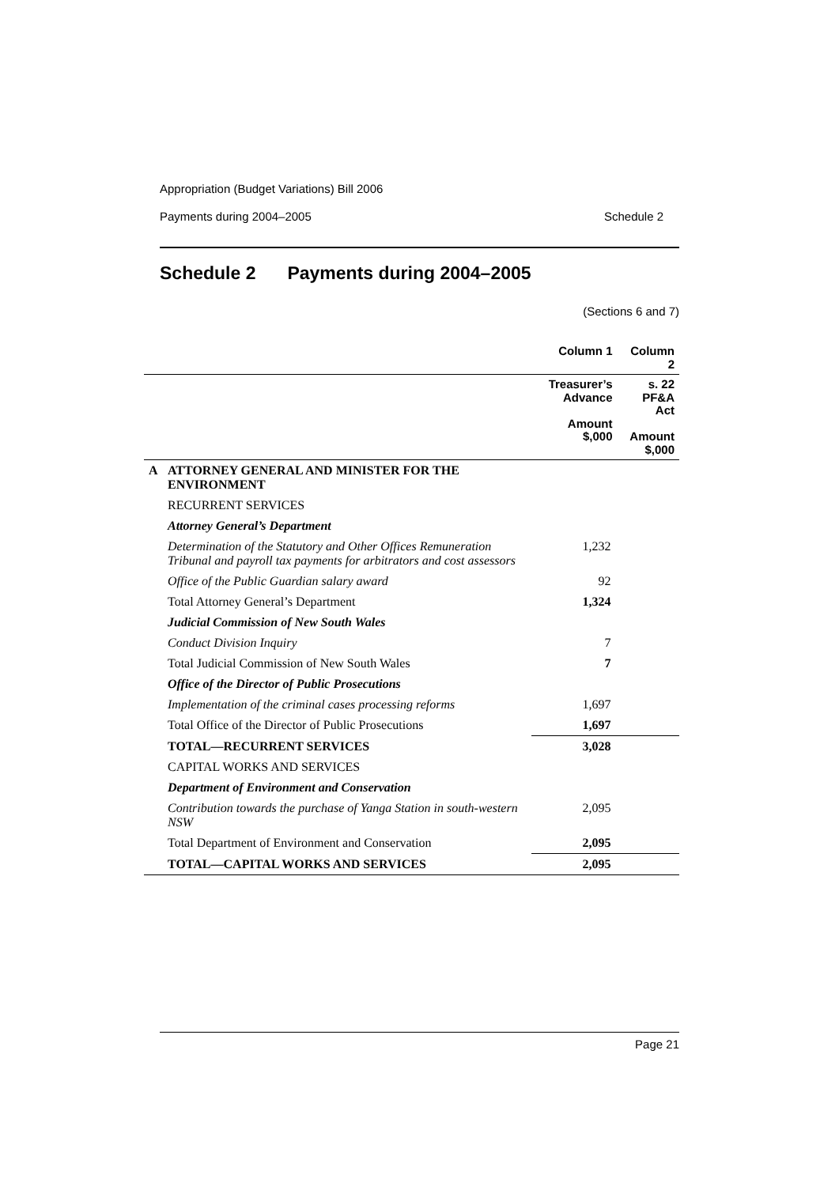Appropriation (Budget Variations) Bill 2006
Payments during 2004–2005 Schedule 2
Schedule 2 Payments during 2004–2005
(Sections 6 and 7)
| | | Column 1 | Column 2 |
| --- | --- | --- | --- |
| | | Treasurer’s Advance Amount $,000 | s. 22 PF&A Act Amount $,000 |
| A | ATTORNEY GENERAL AND MINISTER FOR THE ENVIRONMENT | | |
| | RECURRENT SERVICES | | |
| | Attorney General’s Department | | |
| | Determination of the Statutory and Other Offices Remuneration Tribunal and payroll tax payments for arbitrators and cost assessors | 1,232 | |
| | Office of the Public Guardian salary award | 92 | |
| | Total Attorney General’s Department | 1,324 | |
| | Judicial Commission of New South Wales | | |
| | Conduct Division Inquiry | 7 | |
| | Total Judicial Commission of New South Wales | 7 | |
| | Office of the Director of Public Prosecutions | | |
| | Implementation of the criminal cases processing reforms | 1,697 | |
| | Total Office of the Director of Public Prosecutions | 1,697 | |
| | TOTAL—RECURRENT SERVICES | 3,028 | |
| | CAPITAL WORKS AND SERVICES | | |
| | Department of Environment and Conservation | | |
| | Contribution towards the purchase of Yanga Station in south-western NSW | 2,095 | |
| | Total Department of Environment and Conservation | 2,095 | |
| | TOTAL—CAPITAL WORKS AND SERVICES | 2,095 | |
Page 21